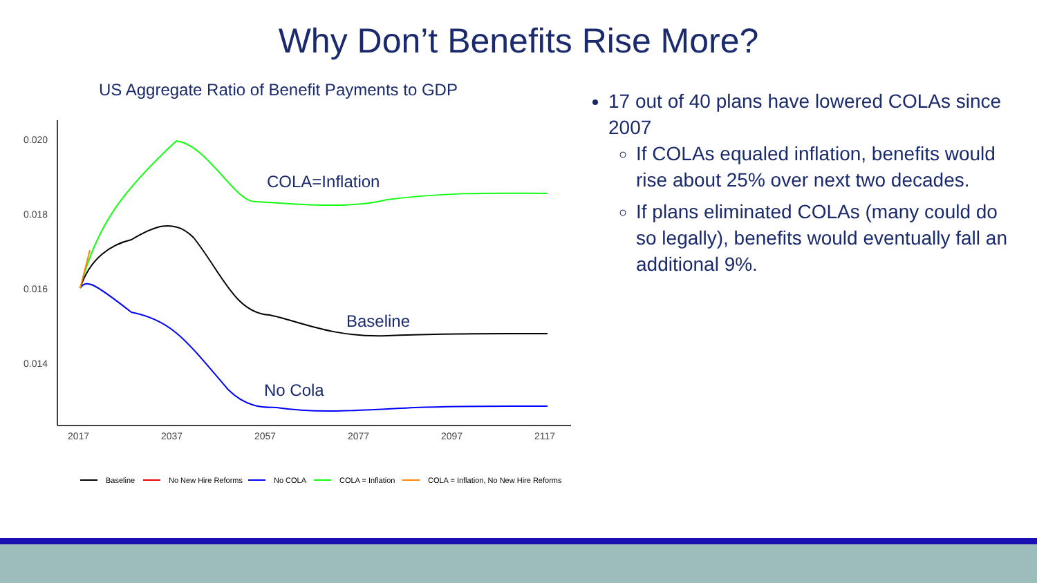Why Don’t Benefits Rise More?
US Aggregate Ratio of Benefit Payments to GDP
0.020
0.018
0.016
0.014
2017
2037
2057
2077
2097
2117
COLA=Inflation
Baseline
No Cola
Baseline
No New Hire Reforms
No COLA
COLA = Inflation
COLA = Inflation, No New Hire Reforms
17 out of 40 plans have lowered COLAs since 2007
If COLAs equaled inflation, benefits would rise about 25% over next two decades.
If plans eliminated COLAs (many could do so legally), benefits would eventually fall an additional 9%.